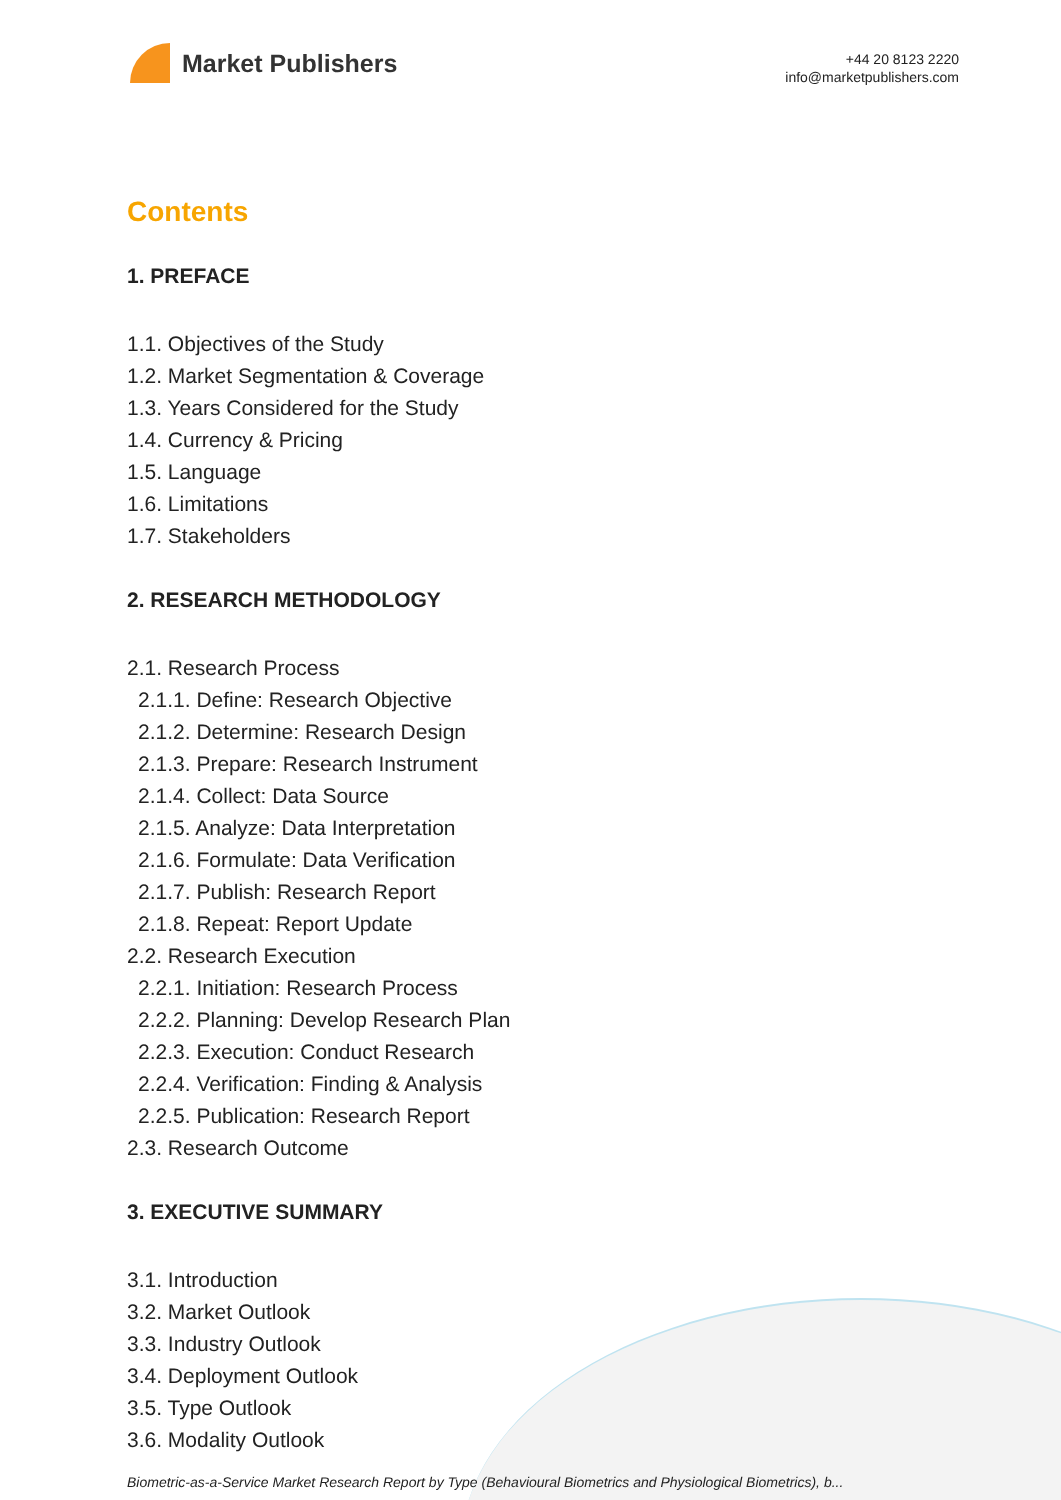Market Publishers
+44 20 8123 2220
info@marketpublishers.com
Contents
1. PREFACE
1.1. Objectives of the Study
1.2. Market Segmentation & Coverage
1.3. Years Considered for the Study
1.4. Currency & Pricing
1.5. Language
1.6. Limitations
1.7. Stakeholders
2. RESEARCH METHODOLOGY
2.1. Research Process
2.1.1. Define: Research Objective
2.1.2. Determine: Research Design
2.1.3. Prepare: Research Instrument
2.1.4. Collect: Data Source
2.1.5. Analyze: Data Interpretation
2.1.6. Formulate: Data Verification
2.1.7. Publish: Research Report
2.1.8. Repeat: Report Update
2.2. Research Execution
2.2.1. Initiation: Research Process
2.2.2. Planning: Develop Research Plan
2.2.3. Execution: Conduct Research
2.2.4. Verification: Finding & Analysis
2.2.5. Publication: Research Report
2.3. Research Outcome
3. EXECUTIVE SUMMARY
3.1. Introduction
3.2. Market Outlook
3.3. Industry Outlook
3.4. Deployment Outlook
3.5. Type Outlook
3.6. Modality Outlook
Biometric-as-a-Service Market Research Report by Type (Behavioural Biometrics and Physiological Biometrics), b...